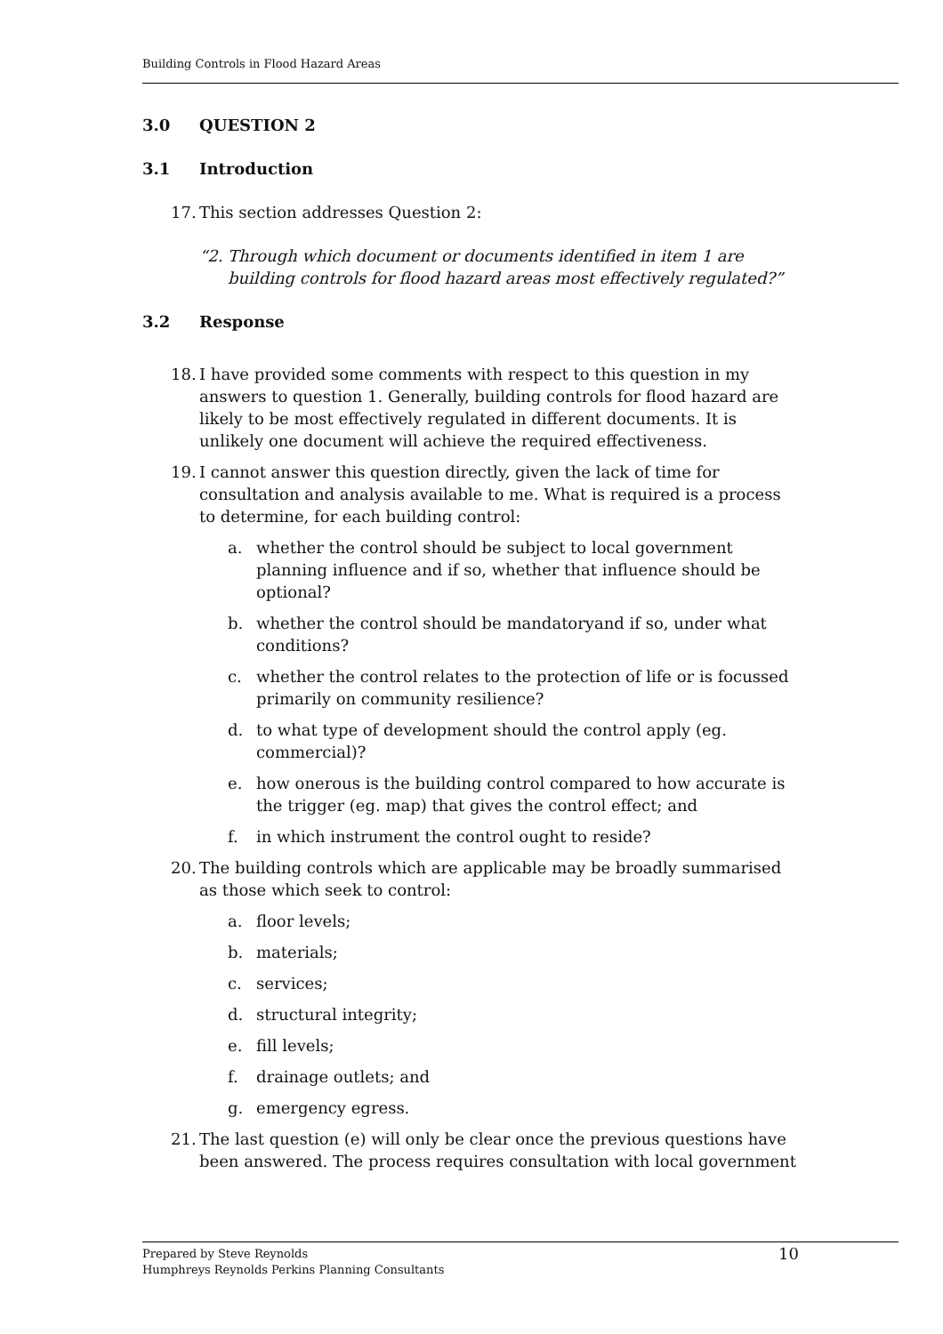Building Controls in Flood Hazard Areas
3.0 QUESTION 2
3.1 Introduction
17. This section addresses Question 2:
“2. Through which document or documents identified in item 1 are building controls for flood hazard areas most effectively regulated?”
3.2 Response
18. I have provided some comments with respect to this question in my answers to question 1. Generally, building controls for flood hazard are likely to be most effectively regulated in different documents. It is unlikely one document will achieve the required effectiveness.
19. I cannot answer this question directly, given the lack of time for consultation and analysis available to me. What is required is a process to determine, for each building control:
a. whether the control should be subject to local government planning influence and if so, whether that influence should be optional?
b. whether the control should be mandatoryand if so, under what conditions?
c. whether the control relates to the protection of life or is focussed primarily on community resilience?
d. to what type of development should the control apply (eg. commercial)?
e. how onerous is the building control compared to how accurate is the trigger (eg. map) that gives the control effect; and
f. in which instrument the control ought to reside?
20. The building controls which are applicable may be broadly summarised as those which seek to control:
a. floor levels;
b. materials;
c. services;
d. structural integrity;
e. fill levels;
f. drainage outlets; and
g. emergency egress.
21. The last question (e) will only be clear once the previous questions have been answered. The process requires consultation with local government
Prepared by Steve Reynolds
Humphreys Reynolds Perkins Planning Consultants
10